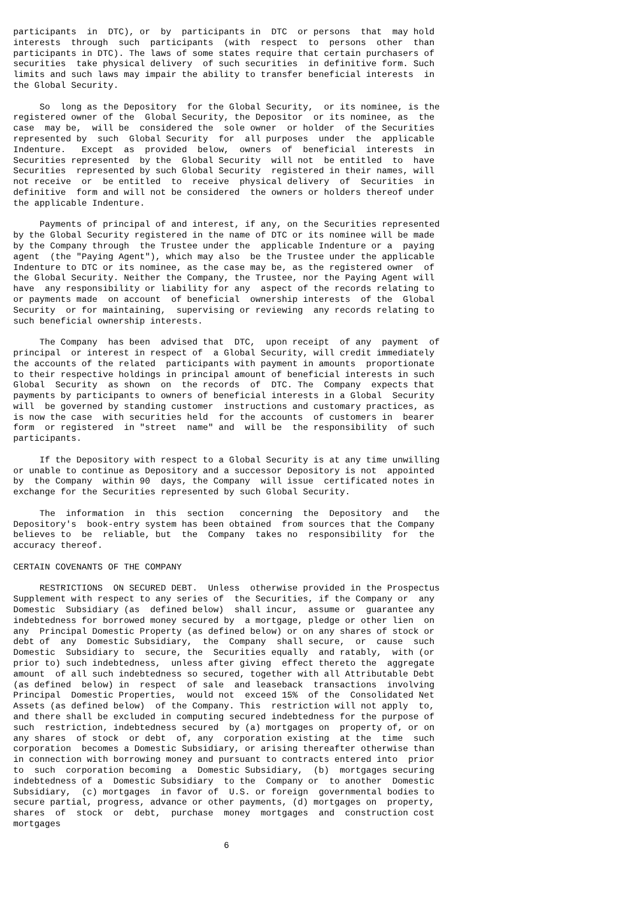participants  in  DTC), or  by  participants in  DTC  or persons  that  may hold
interests  through  such  participants  (with  respect  to  persons  other  than
participants in DTC). The laws of some states require that certain purchasers of
securities  take physical delivery  of such securities  in definitive form. Such
limits and such laws may impair the ability to transfer beneficial interests  in
the Global Security.

     So  long as the Depository  for the Global Security,  or its nominee, is the
registered owner of the  Global Security, the Depositor  or its nominee, as  the
case  may be,  will be  considered the  sole owner  or holder  of the Securities
represented by  such  Global Security  for  all purposes  under  the  applicable
Indenture.   Except  as  provided  below,  owners  of  beneficial  interests  in
Securities represented  by the  Global Security  will not  be entitled  to  have
Securities  represented by such Global Security  registered in their names, will
not receive  or  be entitled  to  receive  physical delivery  of  Securities  in
definitive  form and will not be considered  the owners or holders thereof under
the applicable Indenture.

     Payments of principal of and interest, if any, on the Securities represented
by the Global Security registered in the name of DTC or its nominee will be made
by the Company through  the Trustee under the  applicable Indenture or a  paying
agent  (the "Paying Agent"), which may also  be the Trustee under the applicable
Indenture to DTC or its nominee, as the case may be, as the registered owner  of
the Global Security. Neither the Company, the Trustee, nor the Paying Agent will
have  any responsibility or liability for any  aspect of the records relating to
or payments made  on account  of beneficial  ownership interests  of the  Global
Security  or for maintaining,  supervising or reviewing  any records relating to
such beneficial ownership interests.

     The Company  has been  advised that  DTC,  upon receipt  of any  payment  of
principal  or interest in respect of  a Global Security, will credit immediately
the accounts of the related  participants with payment in amounts  proportionate
to their respective holdings in principal amount of beneficial interests in such
Global  Security  as shown  on  the records  of  DTC. The  Company  expects that
payments by participants to owners of beneficial interests in a Global  Security
will  be governed by standing customer  instructions and customary practices, as
is now the case  with securities held  for the accounts  of customers in  bearer
form  or registered  in "street  name" and  will be  the responsibility  of such
participants.

     If the Depository with respect to a Global Security is at any time unwilling
or unable to continue as Depository and a successor Depository is not  appointed
by  the Company  within 90  days, the Company  will issue  certificated notes in
exchange for the Securities represented by such Global Security.

     The  information  in  this  section   concerning  the  Depository  and   the
Depository's  book-entry system has been obtained  from sources that the Company
believes to  be  reliable, but  the  Company  takes no  responsibility  for  the
accuracy thereof.

CERTAIN COVENANTS OF THE COMPANY

     RESTRICTIONS  ON SECURED DEBT.  Unless  otherwise provided in the Prospectus
Supplement with respect to any series of  the Securities, if the Company or  any
Domestic  Subsidiary (as  defined below)  shall incur,  assume or  guarantee any
indebtedness for borrowed money secured by  a mortgage, pledge or other lien  on
any  Principal Domestic Property (as defined below) or on any shares of stock or
debt of  any  Domestic Subsidiary,  the  Company  shall secure,  or  cause  such
Domestic  Subsidiary to  secure, the  Securities equally  and ratably,  with (or
prior to) such indebtedness,  unless after giving  effect thereto the  aggregate
amount  of all such indebtedness so secured, together with all Attributable Debt
(as defined  below) in  respect  of sale  and leaseback  transactions  involving
Principal  Domestic Properties,  would not  exceed 15%  of the  Consolidated Net
Assets (as defined below)  of the Company. This  restriction will not apply  to,
and there shall be excluded in computing secured indebtedness for the purpose of
such  restriction, indebtedness secured  by (a) mortgages on  property of, or on
any shares  of stock  or debt  of, any  corporation existing  at the  time  such
corporation  becomes a Domestic Subsidiary, or arising thereafter otherwise than
in connection with borrowing money and pursuant to contracts entered into  prior
to  such  corporation becoming  a  Domestic Subsidiary,  (b)  mortgages securing
indebtedness of a  Domestic Subsidiary  to the  Company or  to another  Domestic
Subsidiary,  (c) mortgages  in favor of  U.S. or foreign  governmental bodies to
secure partial, progress, advance or other payments, (d) mortgages on  property,
shares  of  stock  or  debt,  purchase  money  mortgages  and  construction cost
mortgages

                                        6